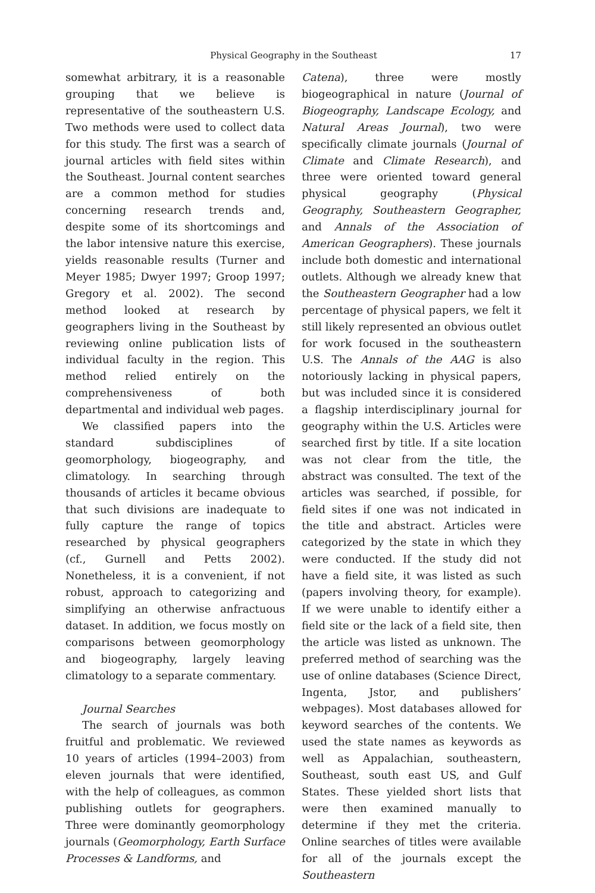Physical Geography in the Southeast 17
somewhat arbitrary, it is a reasonable grouping that we believe is representative of the southeastern U.S. Two methods were used to collect data for this study. The first was a search of journal articles with field sites within the Southeast. Journal content searches are a common method for studies concerning research trends and, despite some of its shortcomings and the labor intensive nature this exercise, yields reasonable results (Turner and Meyer 1985; Dwyer 1997; Groop 1997; Gregory et al. 2002). The second method looked at research by geographers living in the Southeast by reviewing online publication lists of individual faculty in the region. This method relied entirely on the comprehensiveness of both departmental and individual web pages.
We classified papers into the standard subdisciplines of geomorphology, biogeography, and climatology. In searching through thousands of articles it became obvious that such divisions are inadequate to fully capture the range of topics researched by physical geographers (cf., Gurnell and Petts 2002). Nonetheless, it is a convenient, if not robust, approach to categorizing and simplifying an otherwise anfractuous dataset. In addition, we focus mostly on comparisons between geomorphology and biogeography, largely leaving climatology to a separate commentary.
Journal Searches
The search of journals was both fruitful and problematic. We reviewed 10 years of articles (1994–2003) from eleven journals that were identified, with the help of colleagues, as common publishing outlets for geographers. Three were dominantly geomorphology journals (Geomorphology, Earth Surface Processes & Landforms, and
Catena), three were mostly biogeographical in nature (Journal of Biogeography, Landscape Ecology, and Natural Areas Journal), two were specifically climate journals (Journal of Climate and Climate Research), and three were oriented toward general physical geography (Physical Geography, Southeastern Geographer, and Annals of the Association of American Geographers). These journals include both domestic and international outlets. Although we already knew that the Southeastern Geographer had a low percentage of physical papers, we felt it still likely represented an obvious outlet for work focused in the southeastern U.S. The Annals of the AAG is also notoriously lacking in physical papers, but was included since it is considered a flagship interdisciplinary journal for geography within the U.S. Articles were searched first by title. If a site location was not clear from the title, the abstract was consulted. The text of the articles was searched, if possible, for field sites if one was not indicated in the title and abstract. Articles were categorized by the state in which they were conducted. If the study did not have a field site, it was listed as such (papers involving theory, for example). If we were unable to identify either a field site or the lack of a field site, then the article was listed as unknown. The preferred method of searching was the use of online databases (Science Direct, Ingenta, Jstor, and publishers’ webpages). Most databases allowed for keyword searches of the contents. We used the state names as keywords as well as Appalachian, southeastern, Southeast, south east US, and Gulf States. These yielded short lists that were then examined manually to determine if they met the criteria. Online searches of titles were available for all of the journals except the Southeastern